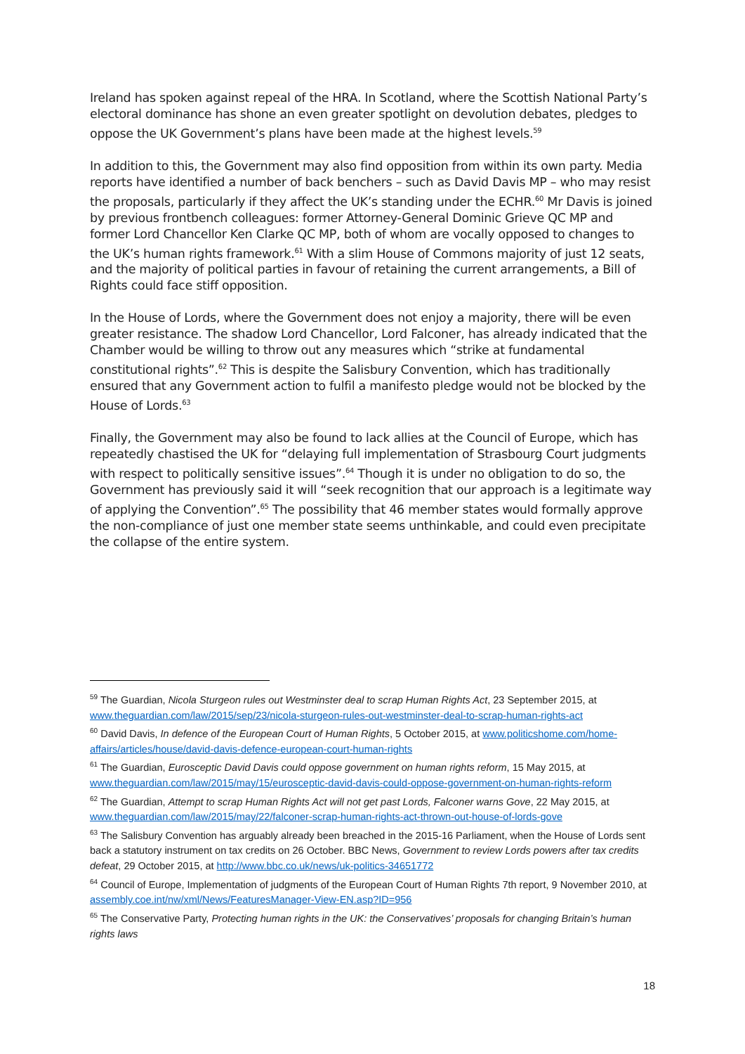Ireland has spoken against repeal of the HRA. In Scotland, where the Scottish National Party’s electoral dominance has shone an even greater spotlight on devolution debates, pledges to oppose the UK Government’s plans have been made at the highest levels.<sup>59</sup>
In addition to this, the Government may also find opposition from within its own party. Media reports have identified a number of back benchers – such as David Davis MP – who may resist the proposals, particularly if they affect the UK’s standing under the ECHR.<sup>60</sup> Mr Davis is joined by previous frontbench colleagues: former Attorney-General Dominic Grieve QC MP and former Lord Chancellor Ken Clarke QC MP, both of whom are vocally opposed to changes to the UK’s human rights framework.<sup>61</sup> With a slim House of Commons majority of just 12 seats, and the majority of political parties in favour of retaining the current arrangements, a Bill of Rights could face stiff opposition.
In the House of Lords, where the Government does not enjoy a majority, there will be even greater resistance. The shadow Lord Chancellor, Lord Falconer, has already indicated that the Chamber would be willing to throw out any measures which “strike at fundamental constitutional rights”.<sup>62</sup> This is despite the Salisbury Convention, which has traditionally ensured that any Government action to fulfil a manifesto pledge would not be blocked by the House of Lords.<sup>63</sup>
Finally, the Government may also be found to lack allies at the Council of Europe, which has repeatedly chastised the UK for “delaying full implementation of Strasbourg Court judgments with respect to politically sensitive issues”.<sup>64</sup> Though it is under no obligation to do so, the Government has previously said it will “seek recognition that our approach is a legitimate way of applying the Convention”.<sup>65</sup> The possibility that 46 member states would formally approve the non-compliance of just one member state seems unthinkable, and could even precipitate the collapse of the entire system.
<sup>59</sup> The Guardian, Nicola Sturgeon rules out Westminster deal to scrap Human Rights Act, 23 September 2015, at www.theguardian.com/law/2015/sep/23/nicola-sturgeon-rules-out-westminster-deal-to-scrap-human-rights-act
<sup>60</sup> David Davis, In defence of the European Court of Human Rights, 5 October 2015, at www.politicshome.com/home-affairs/articles/house/david-davis-defence-european-court-human-rights
<sup>61</sup> The Guardian, Eurosceptic David Davis could oppose government on human rights reform, 15 May 2015, at www.theguardian.com/law/2015/may/15/eurosceptic-david-davis-could-oppose-government-on-human-rights-reform
<sup>62</sup> The Guardian, Attempt to scrap Human Rights Act will not get past Lords, Falconer warns Gove, 22 May 2015, at www.theguardian.com/law/2015/may/22/falconer-scrap-human-rights-act-thrown-out-house-of-lords-gove
<sup>63</sup> The Salisbury Convention has arguably already been breached in the 2015-16 Parliament, when the House of Lords sent back a statutory instrument on tax credits on 26 October. BBC News, Government to review Lords powers after tax credits defeat, 29 October 2015, at http://www.bbc.co.uk/news/uk-politics-34651772
<sup>64</sup> Council of Europe, Implementation of judgments of the European Court of Human Rights 7th report, 9 November 2010, at assembly.coe.int/nw/xml/News/FeaturesManager-View-EN.asp?ID=956
<sup>65</sup> The Conservative Party, Protecting human rights in the UK: the Conservatives’ proposals for changing Britain’s human rights laws
18